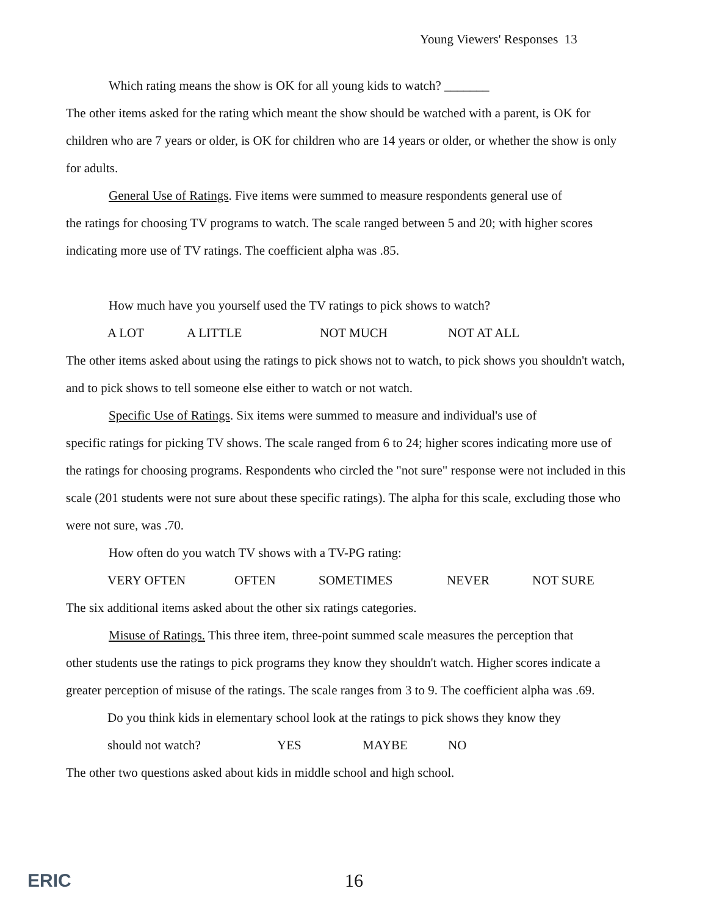Young Viewers' Responses 13
Which rating means the show is OK for all young kids to watch? _______
The other items asked for the rating which meant the show should be watched with a parent, is OK for children who are 7 years or older, is OK for children who are 14 years or older, or whether the show is only for adults.
General Use of Ratings. Five items were summed to measure respondents general use of
the ratings for choosing TV programs to watch. The scale ranged between 5 and 20; with higher scores indicating more use of TV ratings. The coefficient alpha was .85.
How much have you yourself used the TV ratings to pick shows to watch?
A LOT A LITTLE NOT MUCH NOT AT ALL
The other items asked about using the ratings to pick shows not to watch, to pick shows you shouldn't watch, and to pick shows to tell someone else either to watch or not watch.
Specific Use of Ratings. Six items were summed to measure and individual's use of
specific ratings for picking TV shows. The scale ranged from 6 to 24; higher scores indicating more use of the ratings for choosing programs. Respondents who circled the "not sure" response were not included in this scale (201 students were not sure about these specific ratings). The alpha for this scale, excluding those who were not sure, was .70.
How often do you watch TV shows with a TV-PG rating:
VERY OFTEN OFTEN SOMETIMES NEVER NOT SURE
The six additional items asked about the other six ratings categories.
Misuse of Ratings. This three item, three-point summed scale measures the perception that
other students use the ratings to pick programs they know they shouldn't watch. Higher scores indicate a greater perception of misuse of the ratings. The scale ranges from 3 to 9. The coefficient alpha was .69.
Do you think kids in elementary school look at the ratings to pick shows they know they
should not watch? YES MAYBE NO
The other two questions asked about kids in middle school and high school.
ERIC 16